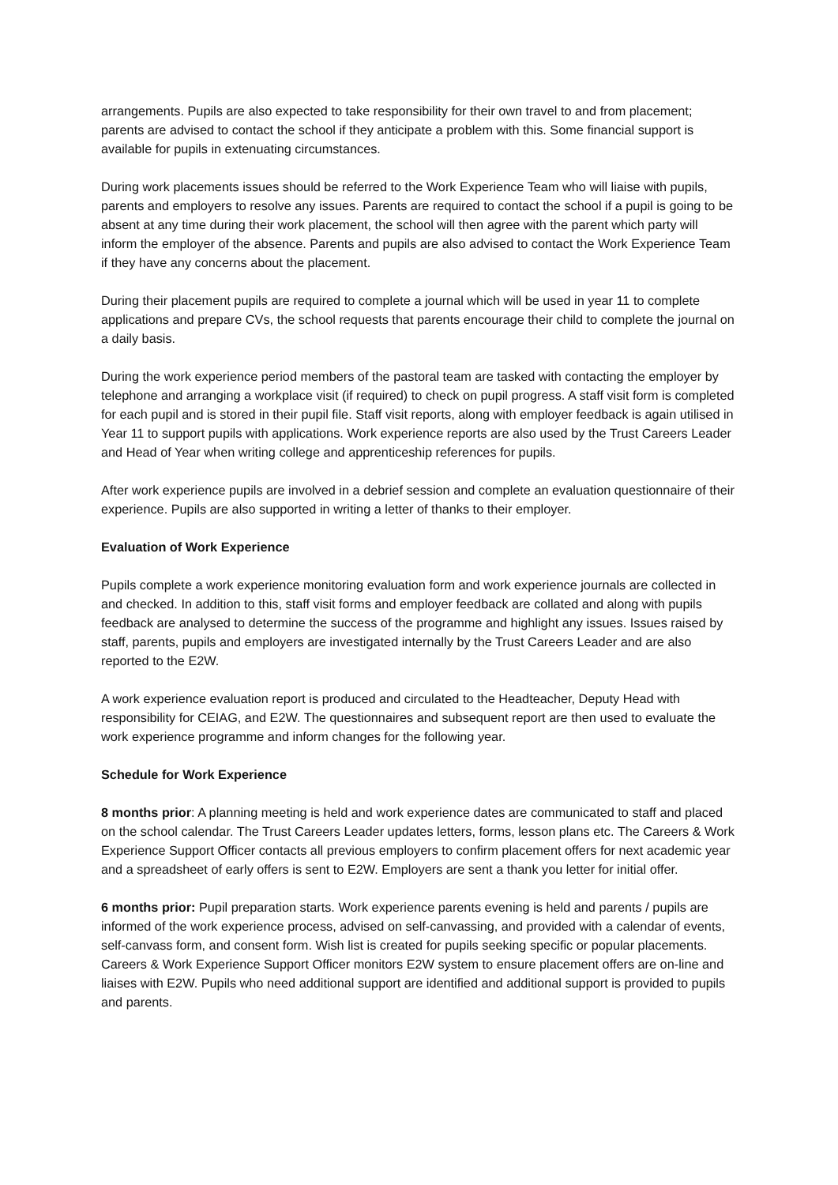arrangements. Pupils are also expected to take responsibility for their own travel to and from placement; parents are advised to contact the school if they anticipate a problem with this. Some financial support is available for pupils in extenuating circumstances.
During work placements issues should be referred to the Work Experience Team who will liaise with pupils, parents and employers to resolve any issues. Parents are required to contact the school if a pupil is going to be absent at any time during their work placement, the school will then agree with the parent which party will inform the employer of the absence. Parents and pupils are also advised to contact the Work Experience Team if they have any concerns about the placement.
During their placement pupils are required to complete a journal which will be used in year 11 to complete applications and prepare CVs, the school requests that parents encourage their child to complete the journal on a daily basis.
During the work experience period members of the pastoral team are tasked with contacting the employer by telephone and arranging a workplace visit (if required) to check on pupil progress. A staff visit form is completed for each pupil and is stored in their pupil file. Staff visit reports, along with employer feedback is again utilised in Year 11 to support pupils with applications. Work experience reports are also used by the Trust Careers Leader and Head of Year when writing college and apprenticeship references for pupils.
After work experience pupils are involved in a debrief session and complete an evaluation questionnaire of their experience. Pupils are also supported in writing a letter of thanks to their employer.
Evaluation of Work Experience
Pupils complete a work experience monitoring evaluation form and work experience journals are collected in and checked. In addition to this, staff visit forms and employer feedback are collated and along with pupils feedback are analysed to determine the success of the programme and highlight any issues. Issues raised by staff, parents, pupils and employers are investigated internally by the Trust Careers Leader and are also reported to the E2W.
A work experience evaluation report is produced and circulated to the Headteacher, Deputy Head with responsibility for CEIAG, and E2W. The questionnaires and subsequent report are then used to evaluate the work experience programme and inform changes for the following year.
Schedule for Work Experience
8 months prior: A planning meeting is held and work experience dates are communicated to staff and placed on the school calendar. The Trust Careers Leader updates letters, forms, lesson plans etc. The Careers & Work Experience Support Officer contacts all previous employers to confirm placement offers for next academic year and a spreadsheet of early offers is sent to E2W. Employers are sent a thank you letter for initial offer.
6 months prior: Pupil preparation starts. Work experience parents evening is held and parents / pupils are informed of the work experience process, advised on self-canvassing, and provided with a calendar of events, self-canvass form, and consent form. Wish list is created for pupils seeking specific or popular placements. Careers & Work Experience Support Officer monitors E2W system to ensure placement offers are on-line and liaises with E2W. Pupils who need additional support are identified and additional support is provided to pupils and parents.